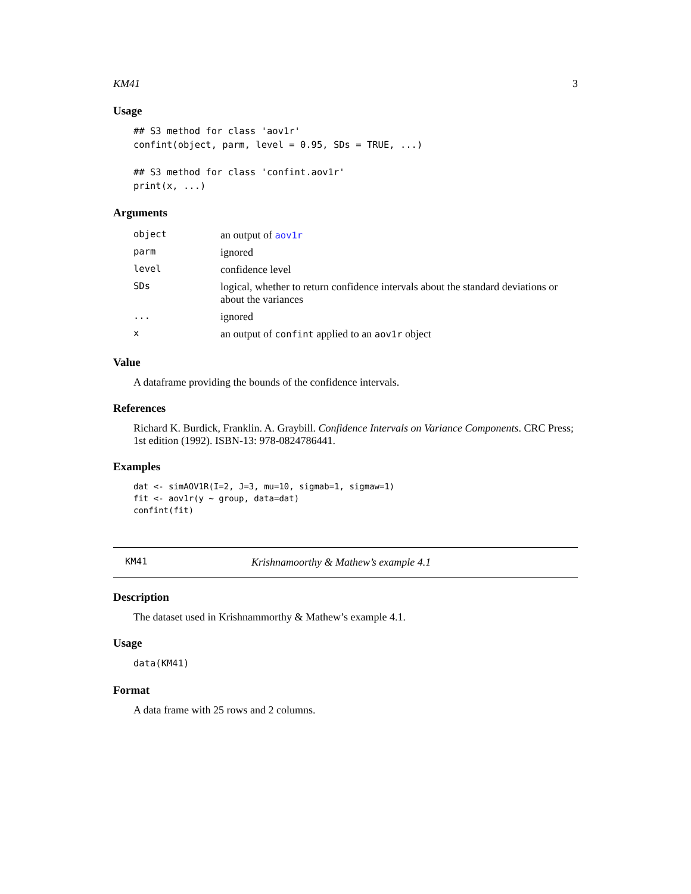KM41 3
Usage
## S3 method for class 'aov1r'
confint(object, parm, level = 0.95, SDs = TRUE, ...)

## S3 method for class 'confint.aov1r'
print(x, ...)
Arguments
| object | an output of aov1r |
| parm | ignored |
| level | confidence level |
| SDs | logical, whether to return confidence intervals about the standard deviations or about the variances |
| ... | ignored |
| x | an output of confint applied to an aov1r object |
Value
A dataframe providing the bounds of the confidence intervals.
References
Richard K. Burdick, Franklin. A. Graybill. Confidence Intervals on Variance Components. CRC Press; 1st edition (1992). ISBN-13: 978-0824786441.
Examples
dat <- simAOV1R(I=2, J=3, mu=10, sigmab=1, sigmaw=1)
fit <- aov1r(y ~ group, data=dat)
confint(fit)
KM41 Krishnamoorthy & Mathew’s example 4.1
Description
The dataset used in Krishnammorthy & Mathew’s example 4.1.
Usage
data(KM41)
Format
A data frame with 25 rows and 2 columns.